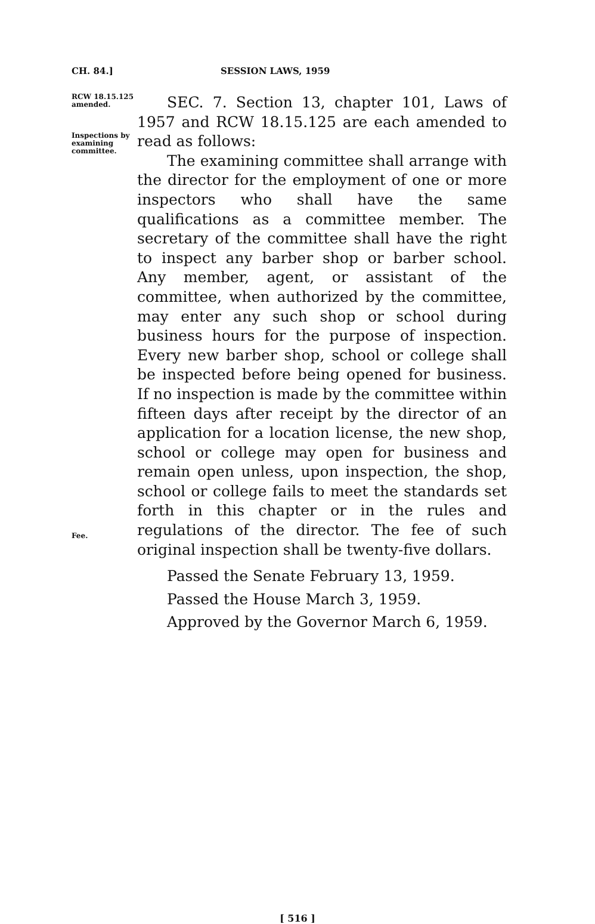CH. 84.] SESSION LAWS, 1959
RCW 18.15.125 amended.
Inspections by examining committee.
SEC. 7. Section 13, chapter 101, Laws of 1957 and RCW 18.15.125 are each amended to read as follows:
The examining committee shall arrange with the director for the employment of one or more inspectors who shall have the same qualifications as a committee member. The secretary of the committee shall have the right to inspect any barber shop or barber school. Any member, agent, or assistant of the committee, when authorized by the committee, may enter any such shop or school during business hours for the purpose of inspection. Every new barber shop, school or college shall be inspected before being opened for business. If no inspection is made by the committee within fifteen days after receipt by the director of an application for a location license, the new shop, school or college may open for business and remain open unless, upon inspection, the shop, school or college fails to meet the standards set forth in this chapter or in the rules and regulations of the director. The fee of such original inspection shall be twenty-five dollars.
Fee.
Passed the Senate February 13, 1959.
Passed the House March 3, 1959.
Approved by the Governor March 6, 1959.
[ 516 ]